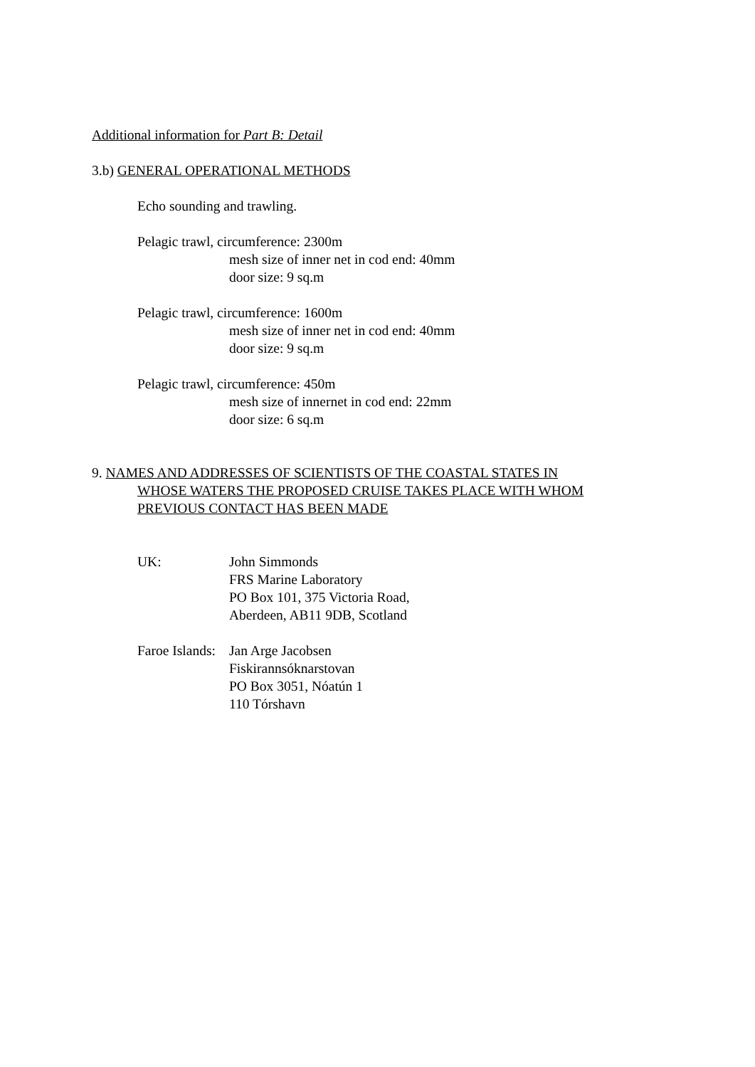Additional information for Part B: Detail
3.b) GENERAL OPERATIONAL METHODS
Echo sounding and trawling.
Pelagic trawl, circumference: 2300m
mesh size of inner net in cod end: 40mm
door size: 9 sq.m
Pelagic trawl, circumference: 1600m
mesh size of inner net in cod end: 40mm
door size: 9 sq.m
Pelagic trawl, circumference: 450m
mesh size of innernet in cod end: 22mm
door size: 6 sq.m
9. NAMES AND ADDRESSES OF SCIENTISTS OF THE COASTAL STATES IN
WHOSE WATERS THE PROPOSED CRUISE TAKES PLACE WITH WHOM
PREVIOUS CONTACT HAS BEEN MADE
UK: John Simmonds
FRS Marine Laboratory
PO Box 101, 375 Victoria Road,
Aberdeen, AB11 9DB, Scotland
Faroe Islands:
Jan Arge Jacobsen
Fiskirannsóknarstovan
PO Box 3051, Nóatún 1
110 Tórshavn